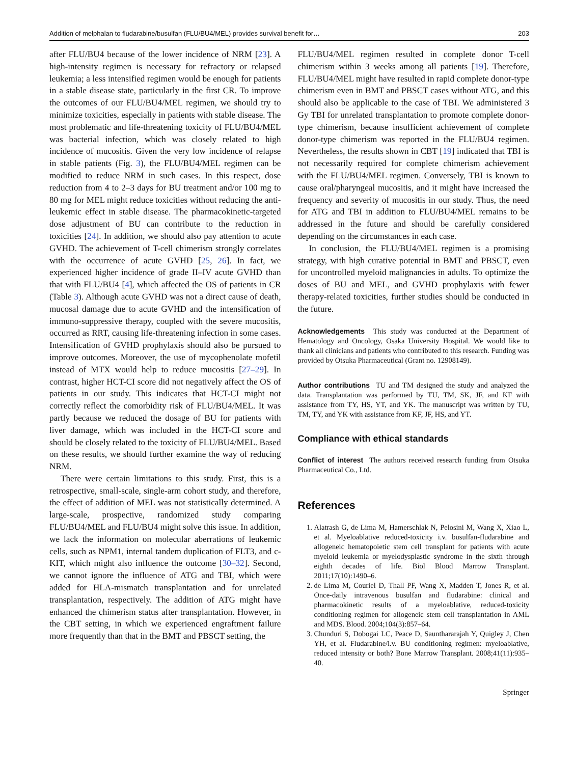Addition of melphalan to fludarabine/busulfan (FLU/BU4/MEL) provides survival benefit for… 203
after FLU/BU4 because of the lower incidence of NRM [23]. A high-intensity regimen is necessary for refractory or relapsed leukemia; a less intensified regimen would be enough for patients in a stable disease state, particularly in the first CR. To improve the outcomes of our FLU/BU4/MEL regimen, we should try to minimize toxicities, especially in patients with stable disease. The most problematic and life-threatening toxicity of FLU/BU4/MEL was bacterial infection, which was closely related to high incidence of mucositis. Given the very low incidence of relapse in stable patients (Fig. 3), the FLU/BU4/MEL regimen can be modified to reduce NRM in such cases. In this respect, dose reduction from 4 to 2–3 days for BU treatment and/or 100 mg to 80 mg for MEL might reduce toxicities without reducing the anti-leukemic effect in stable disease. The pharmacokinetic-targeted dose adjustment of BU can contribute to the reduction in toxicities [24]. In addition, we should also pay attention to acute GVHD. The achievement of T-cell chimerism strongly correlates with the occurrence of acute GVHD [25, 26]. In fact, we experienced higher incidence of grade II–IV acute GVHD than that with FLU/BU4 [4], which affected the OS of patients in CR (Table 3). Although acute GVHD was not a direct cause of death, mucosal damage due to acute GVHD and the intensification of immuno-suppressive therapy, coupled with the severe mucositis, occurred as RRT, causing life-threatening infection in some cases. Intensification of GVHD prophylaxis should also be pursued to improve outcomes. Moreover, the use of mycophenolate mofetil instead of MTX would help to reduce mucositis [27–29]. In contrast, higher HCT-CI score did not negatively affect the OS of patients in our study. This indicates that HCT-CI might not correctly reflect the comorbidity risk of FLU/BU4/MEL. It was partly because we reduced the dosage of BU for patients with liver damage, which was included in the HCT-CI score and should be closely related to the toxicity of FLU/BU4/MEL. Based on these results, we should further examine the way of reducing NRM.
There were certain limitations to this study. First, this is a retrospective, small-scale, single-arm cohort study, and therefore, the effect of addition of MEL was not statistically determined. A large-scale, prospective, randomized study comparing FLU/BU4/MEL and FLU/BU4 might solve this issue. In addition, we lack the information on molecular aberrations of leukemic cells, such as NPM1, internal tandem duplication of FLT3, and c-KIT, which might also influence the outcome [30–32]. Second, we cannot ignore the influence of ATG and TBI, which were added for HLA-mismatch transplantation and for unrelated transplantation, respectively. The addition of ATG might have enhanced the chimerism status after transplantation. However, in the CBT setting, in which we experienced engraftment failure more frequently than that in the BMT and PBSCT setting, the
FLU/BU4/MEL regimen resulted in complete donor T-cell chimerism within 3 weeks among all patients [19]. Therefore, FLU/BU4/MEL might have resulted in rapid complete donor-type chimerism even in BMT and PBSCT cases without ATG, and this should also be applicable to the case of TBI. We administered 3 Gy TBI for unrelated transplantation to promote complete donor-type chimerism, because insufficient achievement of complete donor-type chimerism was reported in the FLU/BU4 regimen. Nevertheless, the results shown in CBT [19] indicated that TBI is not necessarily required for complete chimerism achievement with the FLU/BU4/MEL regimen. Conversely, TBI is known to cause oral/pharyngeal mucositis, and it might have increased the frequency and severity of mucositis in our study. Thus, the need for ATG and TBI in addition to FLU/BU4/MEL remains to be addressed in the future and should be carefully considered depending on the circumstances in each case.
In conclusion, the FLU/BU4/MEL regimen is a promising strategy, with high curative potential in BMT and PBSCT, even for uncontrolled myeloid malignancies in adults. To optimize the doses of BU and MEL, and GVHD prophylaxis with fewer therapy-related toxicities, further studies should be conducted in the future.
Acknowledgements This study was conducted at the Department of Hematology and Oncology, Osaka University Hospital. We would like to thank all clinicians and patients who contributed to this research. Funding was provided by Otsuka Pharmaceutical (Grant no. 12908149).
Author contributions TU and TM designed the study and analyzed the data. Transplantation was performed by TU, TM, SK, JF, and KF with assistance from TY, HS, YT, and YK. The manuscript was written by TU, TM, TY, and YK with assistance from KF, JF, HS, and YT.
Compliance with ethical standards
Conflict of interest The authors received research funding from Otsuka Pharmaceutical Co., Ltd.
References
1. Alatrash G, de Lima M, Hamerschlak N, Pelosini M, Wang X, Xiao L, et al. Myeloablative reduced-toxicity i.v. busulfan-fludarabine and allogeneic hematopoietic stem cell transplant for patients with acute myeloid leukemia or myelodysplastic syndrome in the sixth through eighth decades of life. Biol Blood Marrow Transplant. 2011;17(10):1490–6.
2. de Lima M, Couriel D, Thall PF, Wang X, Madden T, Jones R, et al. Once-daily intravenous busulfan and fludarabine: clinical and pharmacokinetic results of a myeloablative, reduced-toxicity conditioning regimen for allogeneic stem cell transplantation in AML and MDS. Blood. 2004;104(3):857–64.
3. Chunduri S, Dobogai LC, Peace D, Saunthararajah Y, Quigley J, Chen YH, et al. Fludarabine/i.v. BU conditioning regimen: myeloablative, reduced intensity or both? Bone Marrow Transplant. 2008;41(11):935–40.
Springer